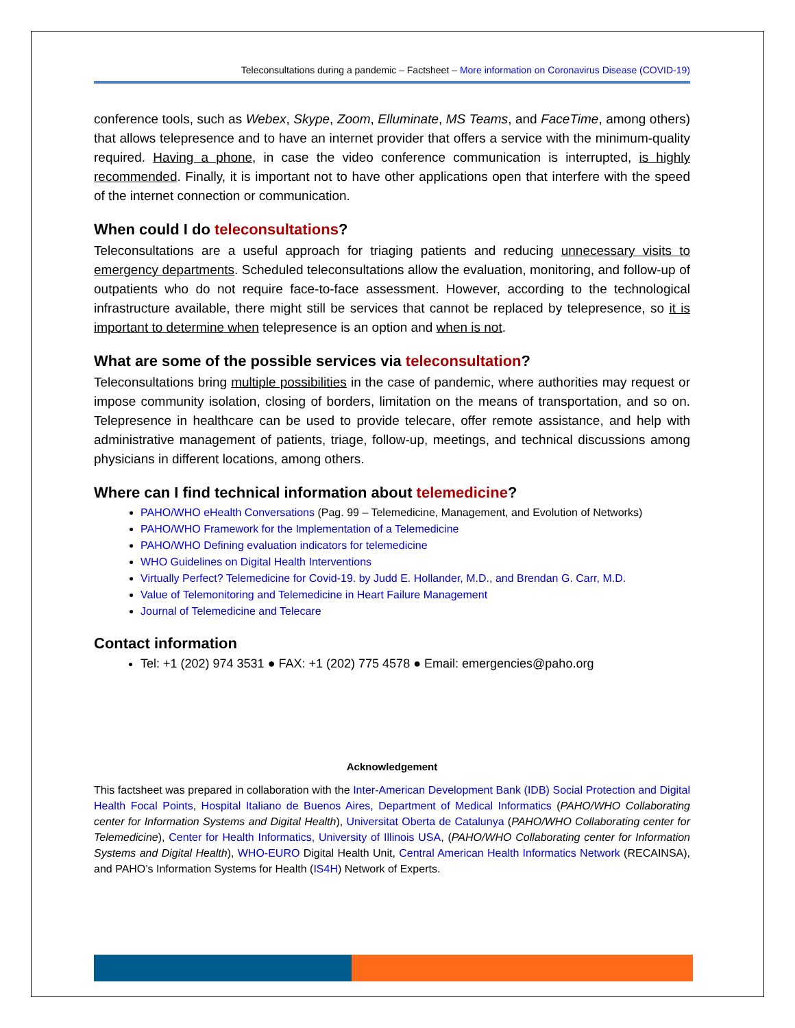Teleconsultations during a pandemic – Factsheet – More information on Coronavirus Disease (COVID-19)
conference tools, such as Webex, Skype, Zoom, Elluminate, MS Teams, and FaceTime, among others) that allows telepresence and to have an internet provider that offers a service with the minimum-quality required. Having a phone, in case the video conference communication is interrupted, is highly recommended. Finally, it is important not to have other applications open that interfere with the speed of the internet connection or communication.
When could I do teleconsultations?
Teleconsultations are a useful approach for triaging patients and reducing unnecessary visits to emergency departments. Scheduled teleconsultations allow the evaluation, monitoring, and follow-up of outpatients who do not require face-to-face assessment. However, according to the technological infrastructure available, there might still be services that cannot be replaced by telepresence, so it is important to determine when telepresence is an option and when is not.
What are some of the possible services via teleconsultation?
Teleconsultations bring multiple possibilities in the case of pandemic, where authorities may request or impose community isolation, closing of borders, limitation on the means of transportation, and so on. Telepresence in healthcare can be used to provide telecare, offer remote assistance, and help with administrative management of patients, triage, follow-up, meetings, and technical discussions among physicians in different locations, among others.
Where can I find technical information about telemedicine?
PAHO/WHO eHealth Conversations (Pag. 99 – Telemedicine, Management, and Evolution of Networks)
PAHO/WHO Framework for the Implementation of a Telemedicine
PAHO/WHO Defining evaluation indicators for telemedicine
WHO Guidelines on Digital Health Interventions
Virtually Perfect? Telemedicine for Covid-19. by Judd E. Hollander, M.D., and Brendan G. Carr, M.D.
Value of Telemonitoring and Telemedicine in Heart Failure Management
Journal of Telemedicine and Telecare
Contact information
Tel: +1 (202) 974 3531 ● FAX: +1 (202) 775 4578 ● Email: emergencies@paho.org
Acknowledgement
This factsheet was prepared in collaboration with the Inter-American Development Bank (IDB) Social Protection and Digital Health Focal Points, Hospital Italiano de Buenos Aires, Department of Medical Informatics (PAHO/WHO Collaborating center for Information Systems and Digital Health), Universitat Oberta de Catalunya (PAHO/WHO Collaborating center for Telemedicine), Center for Health Informatics, University of Illinois USA, (PAHO/WHO Collaborating center for Information Systems and Digital Health), WHO-EURO Digital Health Unit, Central American Health Informatics Network (RECAINSA), and PAHO’s Information Systems for Health (IS4H) Network of Experts.